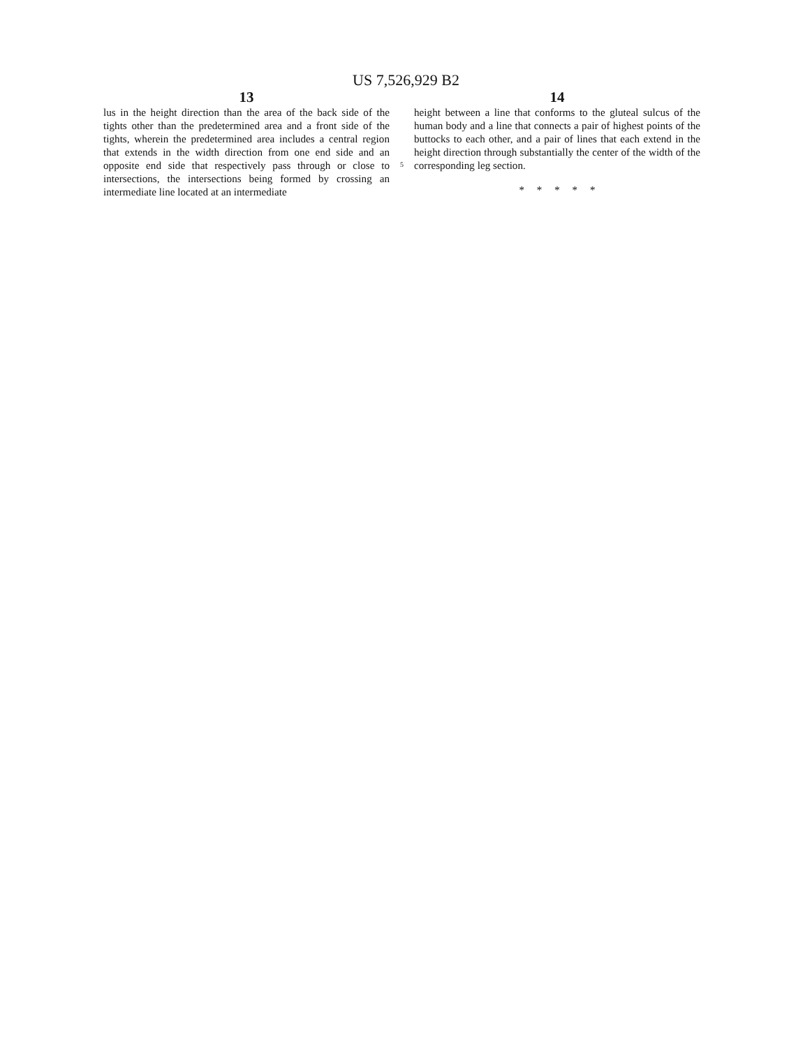US 7,526,929 B2
13
lus in the height direction than the area of the back side of the tights other than the predetermined area and a front side of the tights, wherein the predetermined area includes a central region that extends in the width direction from one end side and an opposite end side that respectively pass through or close to intersections, the intersections being formed by crossing an intermediate line located at an intermediate
5
14
height between a line that conforms to the gluteal sulcus of the human body and a line that connects a pair of highest points of the buttocks to each other, and a pair of lines that each extend in the height direction through substantially the center of the width of the corresponding leg section.
* * * * *